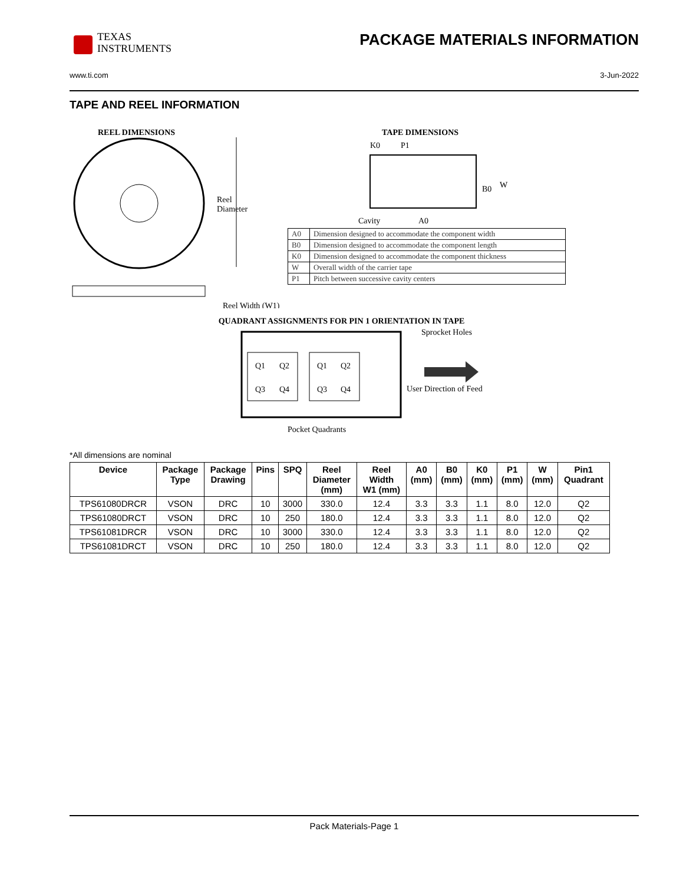TEXAS
INSTRUMENTS
PACKAGE MATERIALS INFORMATION
www.ti.com 3-Jun-2022
TAPE AND REEL INFORMATION
REEL DIMENSIONS
Reel
Diameter
Reel Width (W1)
TAPE DIMENSIONS
K0
P1
B0
W
Cavity
A0
| A0 | Dimension designed to accommodate the component width |
| B0 | Dimension designed to accommodate the component length |
| K0 | Dimension designed to accommodate the component thickness |
| W | Overall width of the carrier tape |
| P1 | Pitch between successive cavity centers |
QUADRANT ASSIGNMENTS FOR PIN 1 ORIENTATION IN TAPE
Q1
Q2
Q3
Q4
Q1
Q2
Q3
Q4
Sprocket Holes
User Direction of Feed
Pocket Quadrants
*All dimensions are nominal
| Device | Package Type | Package Drawing | Pins | SPQ | Reel Diameter (mm) | Reel Width W1 (mm) | A0 (mm) | B0 (mm) | K0 (mm) | P1 (mm) | W (mm) | Pin1 Quadrant |
| --- | --- | --- | --- | --- | --- | --- | --- | --- | --- | --- | --- | --- |
| TPS61080DRCR | VSON | DRC | 10 | 3000 | 330.0 | 12.4 | 3.3 | 3.3 | 1.1 | 8.0 | 12.0 | Q2 |
| TPS61080DRCT | VSON | DRC | 10 | 250 | 180.0 | 12.4 | 3.3 | 3.3 | 1.1 | 8.0 | 12.0 | Q2 |
| TPS61081DRCR | VSON | DRC | 10 | 3000 | 330.0 | 12.4 | 3.3 | 3.3 | 1.1 | 8.0 | 12.0 | Q2 |
| TPS61081DRCT | VSON | DRC | 10 | 250 | 180.0 | 12.4 | 3.3 | 3.3 | 1.1 | 8.0 | 12.0 | Q2 |
Pack Materials-Page 1